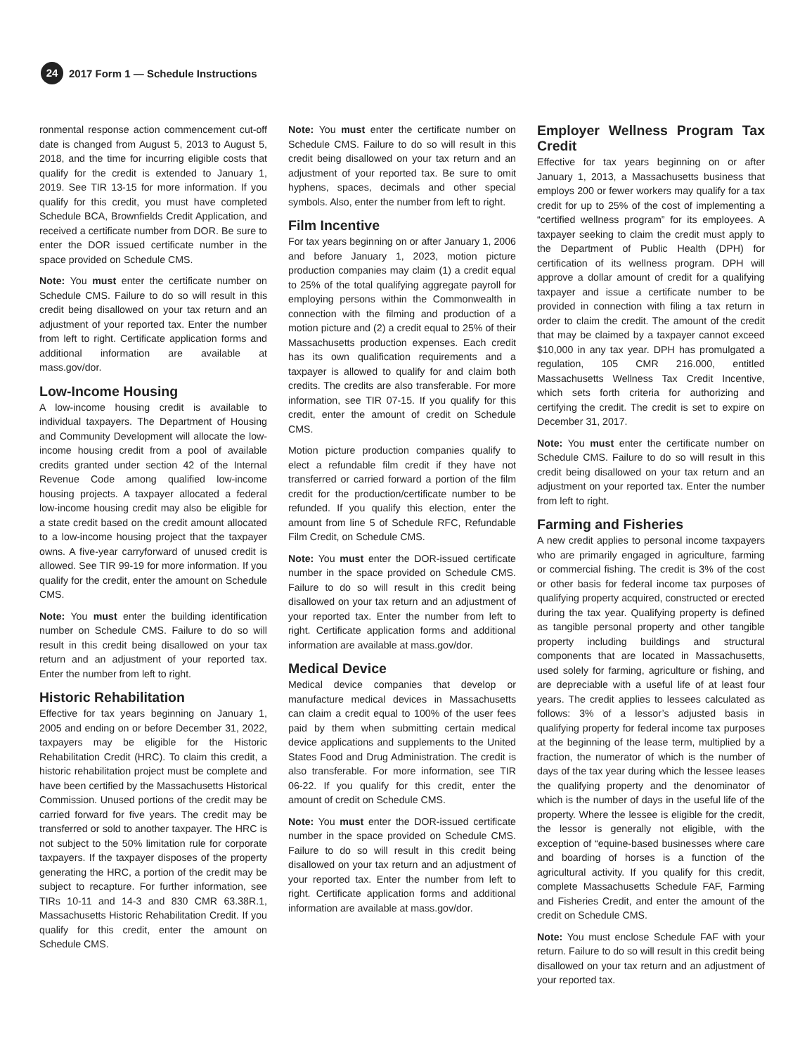24 2017 Form 1 — Schedule Instructions
ronmental response action commencement cut-off date is changed from August 5, 2013 to August 5, 2018, and the time for incurring eligible costs that qualify for the credit is extended to January 1, 2019. See TIR 13-15 for more information. If you qualify for this credit, you must have completed Schedule BCA, Brownfields Credit Application, and received a certificate number from DOR. Be sure to enter the DOR issued certificate number in the space provided on Schedule CMS.
Note: You must enter the certificate number on Schedule CMS. Failure to do so will result in this credit being disallowed on your tax return and an adjustment of your reported tax. Enter the number from left to right. Certificate application forms and additional information are available at mass.gov/dor.
Low-Income Housing
A low-income housing credit is available to individual taxpayers. The Department of Housing and Community Development will allocate the low-income housing credit from a pool of available credits granted under section 42 of the Internal Revenue Code among qualified low-income housing projects. A taxpayer allocated a federal low-income housing credit may also be eligible for a state credit based on the credit amount allocated to a low-income housing project that the taxpayer owns. A five-year carryforward of unused credit is allowed. See TIR 99-19 for more information. If you qualify for the credit, enter the amount on Schedule CMS.
Note: You must enter the building identification number on Schedule CMS. Failure to do so will result in this credit being disallowed on your tax return and an adjustment of your reported tax. Enter the number from left to right.
Historic Rehabilitation
Effective for tax years beginning on January 1, 2005 and ending on or before December 31, 2022, taxpayers may be eligible for the Historic Rehabilitation Credit (HRC). To claim this credit, a historic rehabilitation project must be complete and have been certified by the Massachusetts Historical Commission. Unused portions of the credit may be carried forward for five years. The credit may be transferred or sold to another taxpayer. The HRC is not subject to the 50% limitation rule for corporate taxpayers. If the taxpayer disposes of the property generating the HRC, a portion of the credit may be subject to recapture. For further information, see TIRs 10-11 and 14-3 and 830 CMR 63.38R.1, Massachusetts Historic Rehabilitation Credit. If you qualify for this credit, enter the amount on Schedule CMS.
Note: You must enter the certificate number on Schedule CMS. Failure to do so will result in this credit being disallowed on your tax return and an adjustment of your reported tax. Be sure to omit hyphens, spaces, decimals and other special symbols. Also, enter the number from left to right.
Film Incentive
For tax years beginning on or after January 1, 2006 and before January 1, 2023, motion picture production companies may claim (1) a credit equal to 25% of the total qualifying aggregate payroll for employing persons within the Commonwealth in connection with the filming and production of a motion picture and (2) a credit equal to 25% of their Massachusetts production expenses. Each credit has its own qualification requirements and a taxpayer is allowed to qualify for and claim both credits. The credits are also transferable. For more information, see TIR 07-15. If you qualify for this credit, enter the amount of credit on Schedule CMS.
Motion picture production companies qualify to elect a refundable film credit if they have not transferred or carried forward a portion of the film credit for the production/certificate number to be refunded. If you qualify this election, enter the amount from line 5 of Schedule RFC, Refundable Film Credit, on Schedule CMS.
Note: You must enter the DOR-issued certificate number in the space provided on Schedule CMS. Failure to do so will result in this credit being disallowed on your tax return and an adjustment of your reported tax. Enter the number from left to right. Certificate application forms and additional information are available at mass.gov/dor.
Medical Device
Medical device companies that develop or manufacture medical devices in Massachusetts can claim a credit equal to 100% of the user fees paid by them when submitting certain medical device applications and supplements to the United States Food and Drug Administration. The credit is also transferable. For more information, see TIR 06-22. If you qualify for this credit, enter the amount of credit on Schedule CMS.
Note: You must enter the DOR-issued certificate number in the space provided on Schedule CMS. Failure to do so will result in this credit being disallowed on your tax return and an adjustment of your reported tax. Enter the number from left to right. Certificate application forms and additional information are available at mass.gov/dor.
Employer Wellness Program Tax Credit
Effective for tax years beginning on or after January 1, 2013, a Massachusetts business that employs 200 or fewer workers may qualify for a tax credit for up to 25% of the cost of implementing a “certified wellness program” for its employees. A taxpayer seeking to claim the credit must apply to the Department of Public Health (DPH) for certification of its wellness program. DPH will approve a dollar amount of credit for a qualifying taxpayer and issue a certificate number to be provided in connection with filing a tax return in order to claim the credit. The amount of the credit that may be claimed by a taxpayer cannot exceed $10,000 in any tax year. DPH has promulgated a regulation, 105 CMR 216.000, entitled Massachusetts Wellness Tax Credit Incentive, which sets forth criteria for authorizing and certifying the credit. The credit is set to expire on December 31, 2017.
Note: You must enter the certificate number on Schedule CMS. Failure to do so will result in this credit being disallowed on your tax return and an adjustment on your reported tax. Enter the number from left to right.
Farming and Fisheries
A new credit applies to personal income taxpayers who are primarily engaged in agriculture, farming or commercial fishing. The credit is 3% of the cost or other basis for federal income tax purposes of qualifying property acquired, constructed or erected during the tax year. Qualifying property is defined as tangible personal property and other tangible property including buildings and structural components that are located in Massachusetts, used solely for farming, agriculture or fishing, and are depreciable with a useful life of at least four years. The credit applies to lessees calculated as follows: 3% of a lessor’s adjusted basis in qualifying property for federal income tax purposes at the beginning of the lease term, multiplied by a fraction, the numerator of which is the number of days of the tax year during which the lessee leases the qualifying property and the denominator of which is the number of days in the useful life of the property. Where the lessee is eligible for the credit, the lessor is generally not eligible, with the exception of “equine-based businesses where care and boarding of horses is a function of the agricultural activity. If you qualify for this credit, complete Massachusetts Schedule FAF, Farming and Fisheries Credit, and enter the amount of the credit on Schedule CMS.
Note: You must enclose Schedule FAF with your return. Failure to do so will result in this credit being disallowed on your tax return and an adjustment of your reported tax.